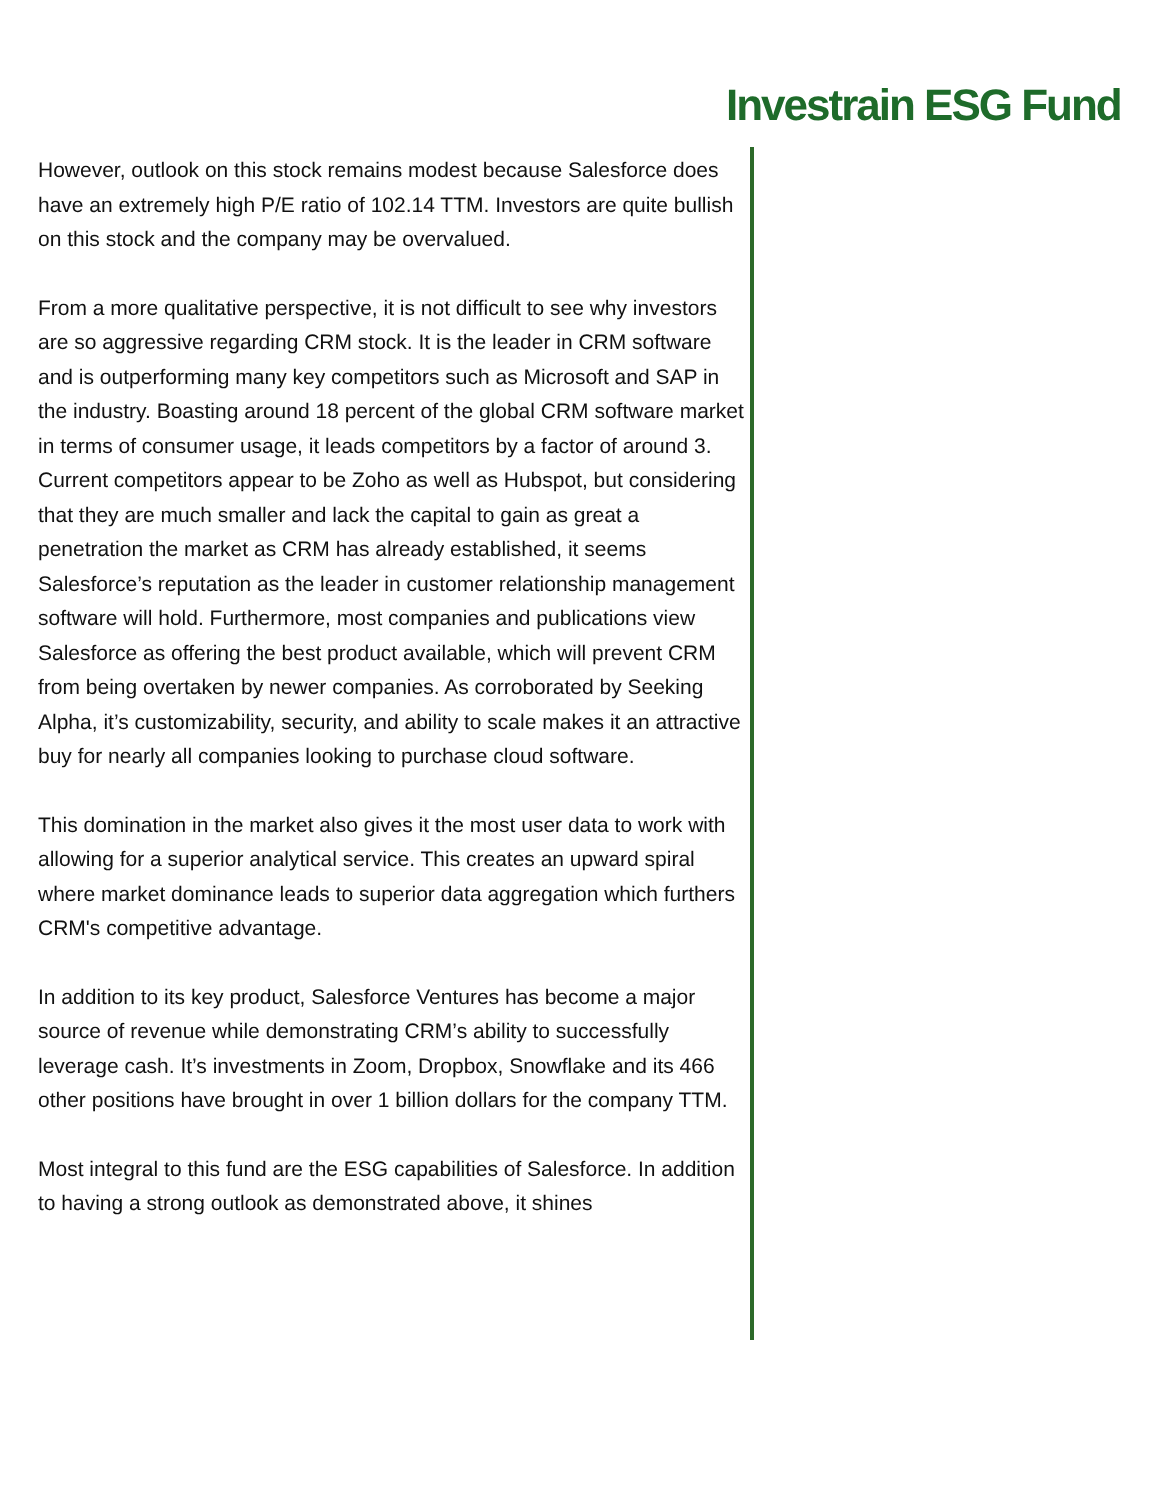Investrain ESG Fund
However, outlook on this stock remains modest because Salesforce does have an extremely high P/E ratio of 102.14 TTM. Investors are quite bullish on this stock and the company may be overvalued.
From a more qualitative perspective, it is not difficult to see why investors are so aggressive regarding CRM stock. It is the leader in CRM software and is outperforming many key competitors such as Microsoft and SAP in the industry. Boasting around 18 percent of the global CRM software market in terms of consumer usage, it leads competitors by a factor of around 3. Current competitors appear to be Zoho as well as Hubspot, but considering that they are much smaller and lack the capital to gain as great a penetration the market as CRM has already established, it seems Salesforce’s reputation as the leader in customer relationship management software will hold. Furthermore, most companies and publications view Salesforce as offering the best product available, which will prevent CRM from being overtaken by newer companies. As corroborated by Seeking Alpha, it’s customizability, security, and ability to scale makes it an attractive buy for nearly all companies looking to purchase cloud software.
This domination in the market also gives it the most user data to work with allowing for a superior analytical service. This creates an upward spiral where market dominance leads to superior data aggregation which furthers CRM's competitive advantage.
In addition to its key product, Salesforce Ventures has become a major source of revenue while demonstrating CRM’s ability to successfully leverage cash. It’s investments in Zoom, Dropbox, Snowflake and its 466 other positions have brought in over 1 billion dollars for the company TTM.
Most integral to this fund are the ESG capabilities of Salesforce. In addition to having a strong outlook as demonstrated above, it shines